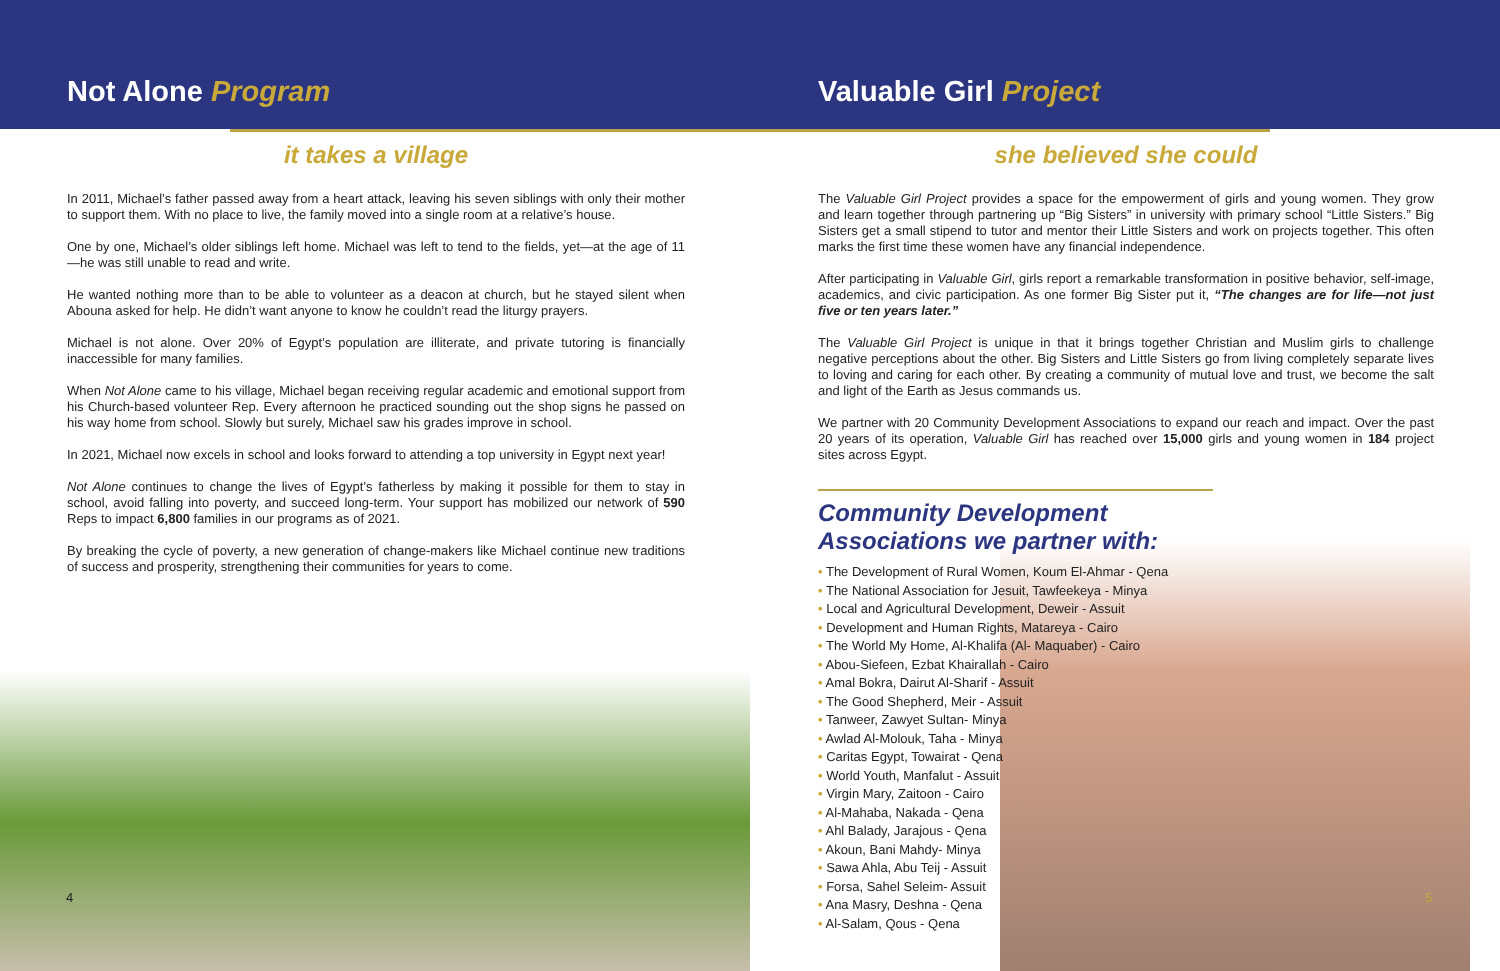Not Alone Program
it takes a village
In 2011, Michael’s father passed away from a heart attack, leaving his seven siblings with only their mother to support them. With no place to live, the family moved into a single room at a relative’s house.
One by one, Michael’s older siblings left home. Michael was left to tend to the fields, yet—at the age of 11—he was still unable to read and write.
He wanted nothing more than to be able to volunteer as a deacon at church, but he stayed silent when Abouna asked for help. He didn’t want anyone to know he couldn’t read the liturgy prayers.
Michael is not alone. Over 20% of Egypt’s population are illiterate, and private tutoring is financially inaccessible for many families.
When Not Alone came to his village, Michael began receiving regular academic and emotional support from his Church-based volunteer Rep. Every afternoon he practiced sounding out the shop signs he passed on his way home from school. Slowly but surely, Michael saw his grades improve in school.
In 2021, Michael now excels in school and looks forward to attending a top university in Egypt next year!
Not Alone continues to change the lives of Egypt’s fatherless by making it possible for them to stay in school, avoid falling into poverty, and succeed long-term. Your support has mobilized our network of 590 Reps to impact 6,800 families in our programs as of 2021.
By breaking the cycle of poverty, a new generation of change-makers like Michael continue new traditions of success and prosperity, strengthening their communities for years to come.
Valuable Girl Project
she believed she could
The Valuable Girl Project provides a space for the empowerment of girls and young women. They grow and learn together through partnering up “Big Sisters” in university with primary school “Little Sisters.” Big Sisters get a small stipend to tutor and mentor their Little Sisters and work on projects together. This often marks the first time these women have any financial independence.
After participating in Valuable Girl, girls report a remarkable transformation in positive behavior, self-image, academics, and civic participation. As one former Big Sister put it, “The changes are for life—not just five or ten years later.”
The Valuable Girl Project is unique in that it brings together Christian and Muslim girls to challenge negative perceptions about the other. Big Sisters and Little Sisters go from living completely separate lives to loving and caring for each other. By creating a community of mutual love and trust, we become the salt and light of the Earth as Jesus commands us.
We partner with 20 Community Development Associations to expand our reach and impact. Over the past 20 years of its operation, Valuable Girl has reached over 15,000 girls and young women in 184 project sites across Egypt.
Community Development Associations we partner with:
• The Development of Rural Women, Koum El-Ahmar - Qena
• The National Association for Jesuit, Tawfeekeya - Minya
• Local and Agricultural Development, Deweir - Assuit
• Development and Human Rights, Matareya - Cairo
• The World My Home, Al-Khalifa (Al- Maquaber) - Cairo
• Abou-Siefeen, Ezbat Khairallah - Cairo
• Amal Bokra, Dairut Al-Sharif - Assuit
• The Good Shepherd, Meir - Assuit
• Tanweer, Zawyet Sultan- Minya
• Awlad Al-Molouk, Taha - Minya
• Caritas Egypt, Towairat - Qena
• World Youth, Manfalut - Assuit
• Virgin Mary, Zaitoon - Cairo
• Al-Mahaba, Nakada - Qena
• Ahl Balady, Jarajous - Qena
• Akoun, Bani Mahdy- Minya
• Sawa Ahla, Abu Teij - Assuit
• Forsa, Sahel Seleim- Assuit
• Ana Masry, Deshna - Qena
• Al-Salam, Qous - Qena
4 5